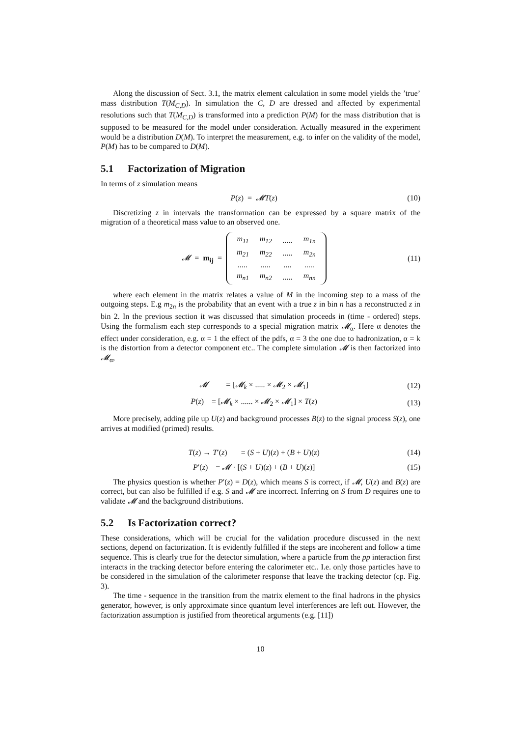Along the discussion of Sect. 3.1, the matrix element calculation in some model yields the ’true’ mass distribution T(M<sub>C,D</sub>). In simulation the C, D are dressed and affected by experimental resolutions such that T(M<sub>C,D</sub>) is transformed into a prediction P(M) for the mass distribution that is supposed to be measured for the model under consideration. Actually measured in the experiment would be a distribution D(M). To interpret the measurement, e.g. to infer on the validity of the model, P(M) has to be compared to D(M).
5.1 Factorization of Migration
In terms of z simulation means
P(z) = 𝓜T(z) (10)
Discretizing z in intervals the transformation can be expressed by a square matrix of the migration of a theoretical mass value to an observed one.
𝓜 = m<sub>ij</sub> =
| m<sub>11</sub> | m<sub>12</sub> | ..... | m<sub>1n</sub> |
| m<sub>21</sub> | m<sub>22</sub> | ..... | m<sub>2n</sub> |
| ..... | ..... | .... | ..... |
| m<sub>n1</sub> | m<sub>n2</sub> | ..... | m<sub>nn</sub> |
(11)
where each element in the matrix relates a value of M in the incoming step to a mass of the outgoing steps. E.g m<sub>2n</sub> is the probability that an event with a true z in bin n has a reconstructed z in bin 2. In the previous section it was discussed that simulation proceeds in (time - ordered) steps. Using the formalism each step corresponds to a special migration matrix 𝓜<sub>α</sub>. Here α denotes the effect under consideration, e.g. α = 1 the effect of the pdfs, α = 3 the one due to hadronization, α = k is the distortion from a detector component etc.. The complete simulation 𝓜 is then factorized into 𝓜<sub>α</sub>,
𝓜 = [𝓜<sub>k</sub> × ..... × 𝓜<sub>2</sub> × 𝓜<sub>1</sub>]
(12)
P(z) = [𝓜<sub>k</sub> × ...... × 𝓜<sub>2</sub> × 𝓜<sub>1</sub>] × T(z)
(13)
More precisely, adding pile up U(z) and background processes B(z) to the signal process S(z), one arrives at modified (primed) results.
T(z) → T′(z) = (S + U)(z) + (B + U)(z)
(14)
P′(z) = 𝓜 · [(S + U)(z) + (B + U)(z)]
(15)
The physics question is whether P′(z) = D(z), which means S is correct, if 𝓜, U(z) and B(z) are correct, but can also be fulfilled if e.g. S and 𝓜 are incorrect. Inferring on S from D requires one to validate 𝓜 and the background distributions.
5.2 Is Factorization correct?
These considerations, which will be crucial for the validation procedure discussed in the next sections, depend on factorization. It is evidently fulfilled if the steps are incoherent and follow a time sequence. This is clearly true for the detector simulation, where a particle from the pp interaction first interacts in the tracking detector before entering the calorimeter etc.. I.e. only those particles have to be considered in the simulation of the calorimeter response that leave the tracking detector (cp. Fig. 3).
The time - sequence in the transition from the matrix element to the final hadrons in the physics generator, however, is only approximate since quantum level interferences are left out. However, the factorization assumption is justified from theoretical arguments (e.g. [11])
10